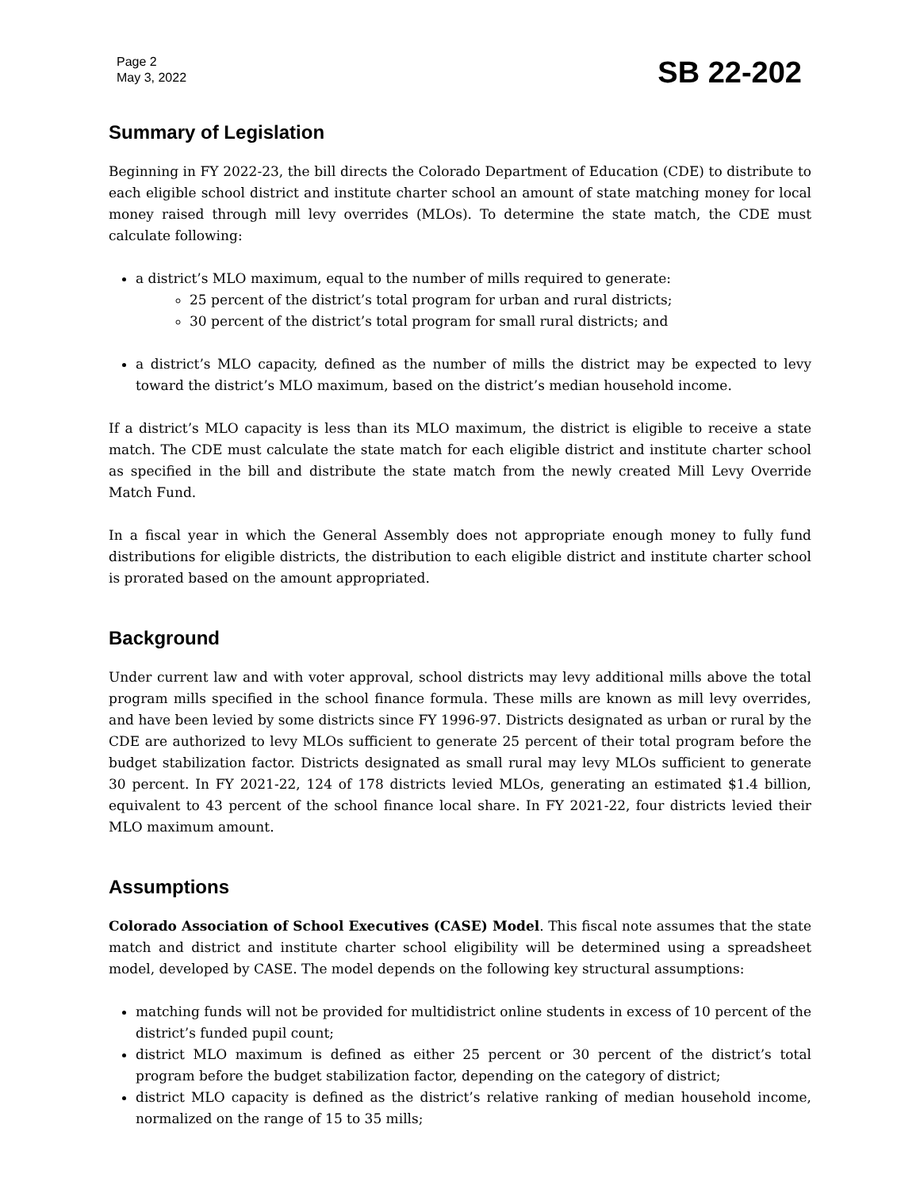Page 2
May 3, 2022
SB 22-202
Summary of Legislation
Beginning in FY 2022-23, the bill directs the Colorado Department of Education (CDE) to distribute to each eligible school district and institute charter school an amount of state matching money for local money raised through mill levy overrides (MLOs). To determine the state match, the CDE must calculate following:
a district’s MLO maximum, equal to the number of mills required to generate:
25 percent of the district’s total program for urban and rural districts;
30 percent of the district’s total program for small rural districts; and
a district’s MLO capacity, defined as the number of mills the district may be expected to levy toward the district’s MLO maximum, based on the district’s median household income.
If a district’s MLO capacity is less than its MLO maximum, the district is eligible to receive a state match. The CDE must calculate the state match for each eligible district and institute charter school as specified in the bill and distribute the state match from the newly created Mill Levy Override Match Fund.
In a fiscal year in which the General Assembly does not appropriate enough money to fully fund distributions for eligible districts, the distribution to each eligible district and institute charter school is prorated based on the amount appropriated.
Background
Under current law and with voter approval, school districts may levy additional mills above the total program mills specified in the school finance formula. These mills are known as mill levy overrides, and have been levied by some districts since FY 1996-97. Districts designated as urban or rural by the CDE are authorized to levy MLOs sufficient to generate 25 percent of their total program before the budget stabilization factor. Districts designated as small rural may levy MLOs sufficient to generate 30 percent. In FY 2021-22, 124 of 178 districts levied MLOs, generating an estimated $1.4 billion, equivalent to 43 percent of the school finance local share. In FY 2021-22, four districts levied their MLO maximum amount.
Assumptions
Colorado Association of School Executives (CASE) Model. This fiscal note assumes that the state match and district and institute charter school eligibility will be determined using a spreadsheet model, developed by CASE. The model depends on the following key structural assumptions:
matching funds will not be provided for multidistrict online students in excess of 10 percent of the district’s funded pupil count;
district MLO maximum is defined as either 25 percent or 30 percent of the district’s total program before the budget stabilization factor, depending on the category of district;
district MLO capacity is defined as the district’s relative ranking of median household income, normalized on the range of 15 to 35 mills;